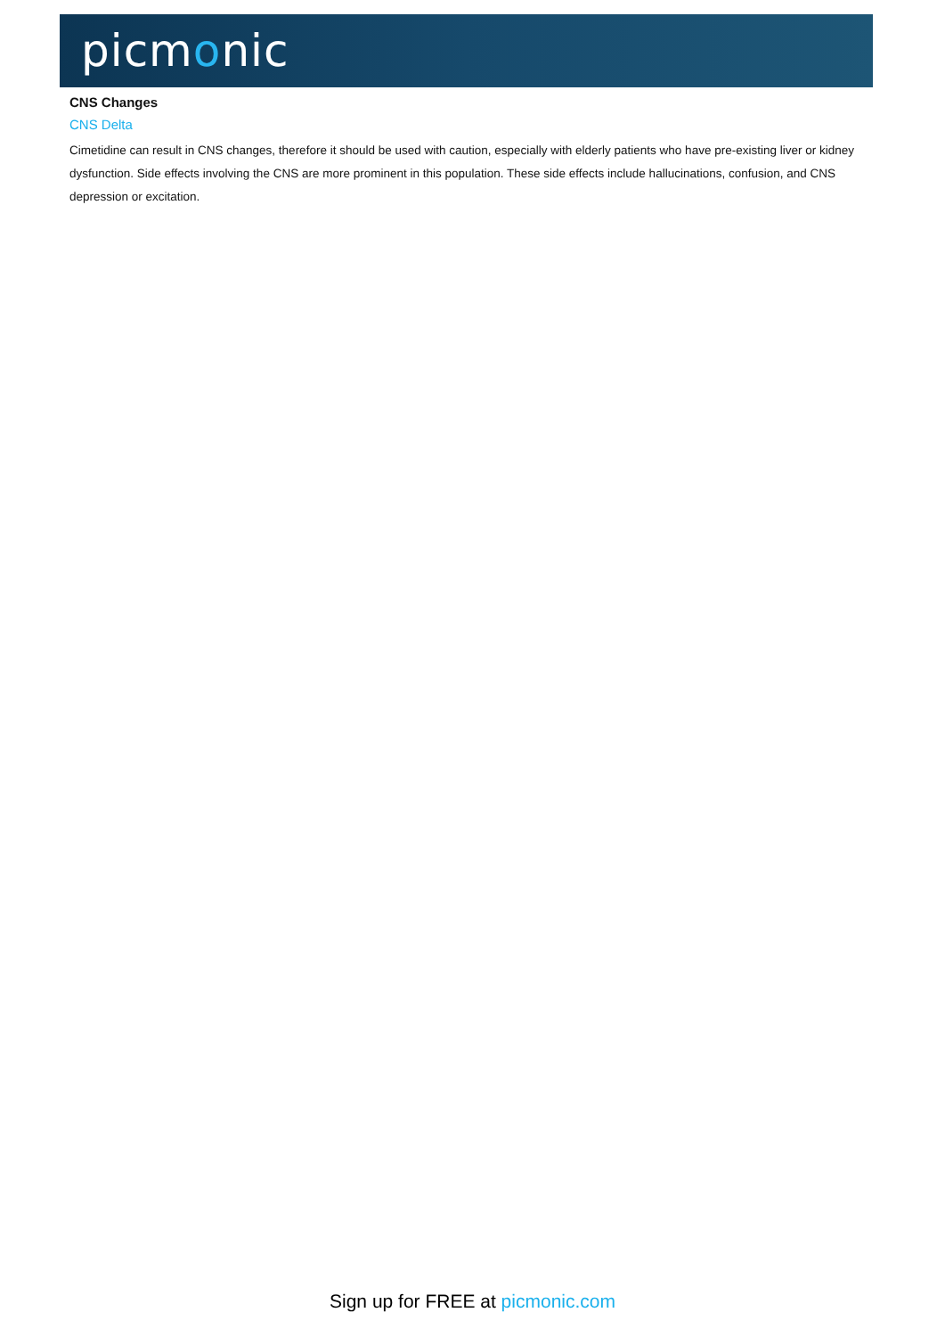picmonic
CNS Changes
CNS Delta
Cimetidine can result in CNS changes, therefore it should be used with caution, especially with elderly patients who have pre-existing liver or kidney dysfunction. Side effects involving the CNS are more prominent in this population. These side effects include hallucinations, confusion, and CNS depression or excitation.
Sign up for FREE at picmonic.com